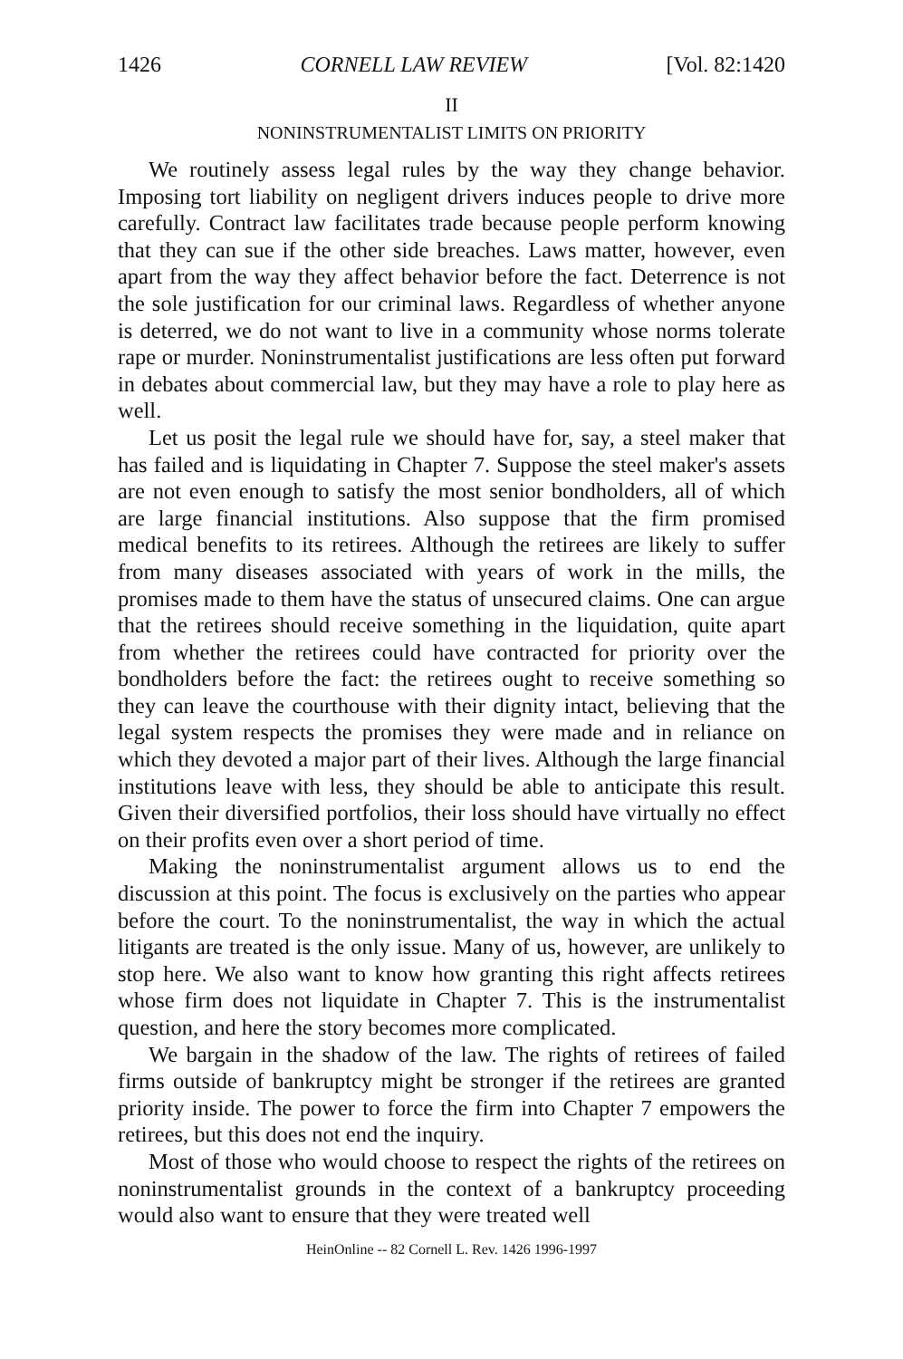1426 CORNELL LAW REVIEW [Vol. 82:1420
II
NONINSTRUMENTALIST LIMITS ON PRIORITY
We routinely assess legal rules by the way they change behavior. Imposing tort liability on negligent drivers induces people to drive more carefully. Contract law facilitates trade because people perform knowing that they can sue if the other side breaches. Laws matter, however, even apart from the way they affect behavior before the fact. Deterrence is not the sole justification for our criminal laws. Regardless of whether anyone is deterred, we do not want to live in a community whose norms tolerate rape or murder. Noninstrumentalist justifications are less often put forward in debates about commercial law, but they may have a role to play here as well.
Let us posit the legal rule we should have for, say, a steel maker that has failed and is liquidating in Chapter 7. Suppose the steel maker's assets are not even enough to satisfy the most senior bondholders, all of which are large financial institutions. Also suppose that the firm promised medical benefits to its retirees. Although the retirees are likely to suffer from many diseases associated with years of work in the mills, the promises made to them have the status of unsecured claims. One can argue that the retirees should receive something in the liquidation, quite apart from whether the retirees could have contracted for priority over the bondholders before the fact: the retirees ought to receive something so they can leave the courthouse with their dignity intact, believing that the legal system respects the promises they were made and in reliance on which they devoted a major part of their lives. Although the large financial institutions leave with less, they should be able to anticipate this result. Given their diversified portfolios, their loss should have virtually no effect on their profits even over a short period of time.
Making the noninstrumentalist argument allows us to end the discussion at this point. The focus is exclusively on the parties who appear before the court. To the noninstrumentalist, the way in which the actual litigants are treated is the only issue. Many of us, however, are unlikely to stop here. We also want to know how granting this right affects retirees whose firm does not liquidate in Chapter 7. This is the instrumentalist question, and here the story becomes more complicated.
We bargain in the shadow of the law. The rights of retirees of failed firms outside of bankruptcy might be stronger if the retirees are granted priority inside. The power to force the firm into Chapter 7 empowers the retirees, but this does not end the inquiry.
Most of those who would choose to respect the rights of the retirees on noninstrumentalist grounds in the context of a bankruptcy proceeding would also want to ensure that they were treated well
HeinOnline -- 82 Cornell L. Rev. 1426 1996-1997